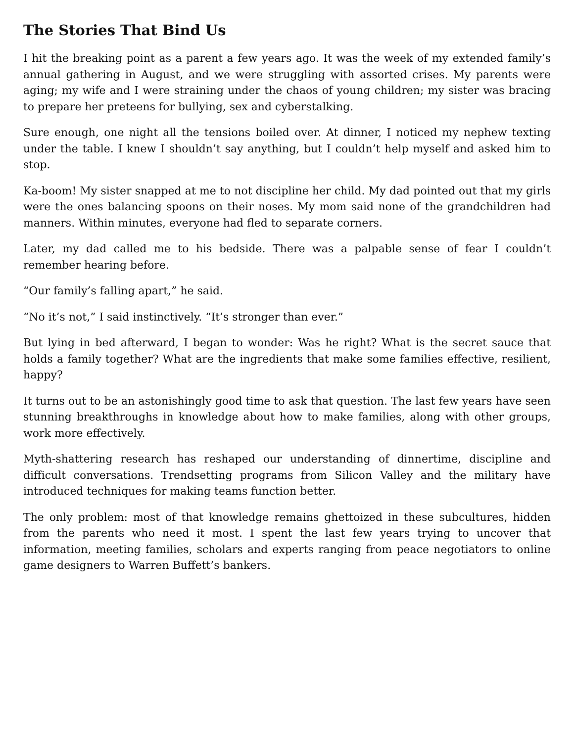The Stories That Bind Us
I hit the breaking point as a parent a few years ago. It was the week of my extended family’s annual gathering in August, and we were struggling with assorted crises. My parents were aging; my wife and I were straining under the chaos of young children; my sister was bracing to prepare her preteens for bullying, sex and cyberstalking.
Sure enough, one night all the tensions boiled over. At dinner, I noticed my nephew texting under the table. I knew I shouldn’t say anything, but I couldn’t help myself and asked him to stop.
Ka-boom! My sister snapped at me to not discipline her child. My dad pointed out that my girls were the ones balancing spoons on their noses. My mom said none of the grandchildren had manners. Within minutes, everyone had fled to separate corners.
Later, my dad called me to his bedside. There was a palpable sense of fear I couldn’t remember hearing before.
“Our family’s falling apart,” he said.
“No it’s not,” I said instinctively. “It’s stronger than ever.”
But lying in bed afterward, I began to wonder: Was he right? What is the secret sauce that holds a family together? What are the ingredients that make some families effective, resilient, happy?
It turns out to be an astonishingly good time to ask that question. The last few years have seen stunning breakthroughs in knowledge about how to make families, along with other groups, work more effectively.
Myth-shattering research has reshaped our understanding of dinnertime, discipline and difficult conversations. Trendsetting programs from Silicon Valley and the military have introduced techniques for making teams function better.
The only problem: most of that knowledge remains ghettoized in these subcultures, hidden from the parents who need it most. I spent the last few years trying to uncover that information, meeting families, scholars and experts ranging from peace negotiators to online game designers to Warren Buffett’s bankers.